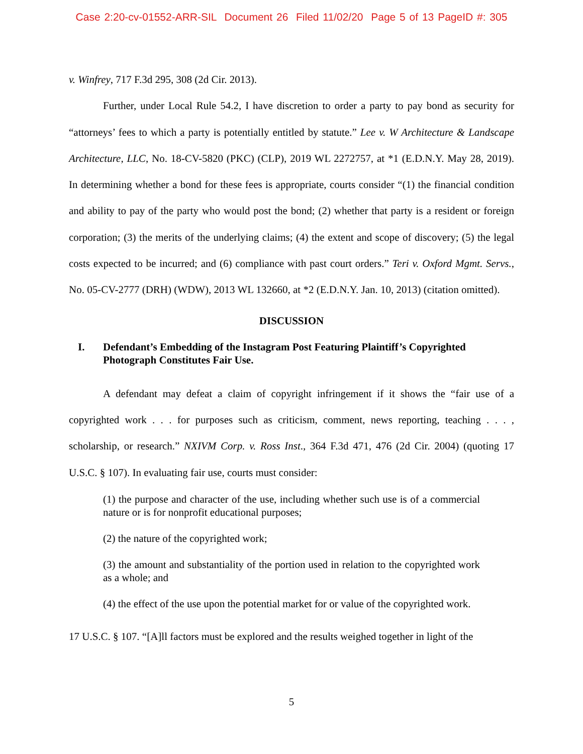Case 2:20-cv-01552-ARR-SIL Document 26 Filed 11/02/20 Page 5 of 13 PageID #: 305
v. Winfrey, 717 F.3d 295, 308 (2d Cir. 2013).
Further, under Local Rule 54.2, I have discretion to order a party to pay bond as security for “attorneys’ fees to which a party is potentially entitled by statute.” Lee v. W Architecture & Landscape Architecture, LLC, No. 18-CV-5820 (PKC) (CLP), 2019 WL 2272757, at *1 (E.D.N.Y. May 28, 2019). In determining whether a bond for these fees is appropriate, courts consider “(1) the financial condition and ability to pay of the party who would post the bond; (2) whether that party is a resident or foreign corporation; (3) the merits of the underlying claims; (4) the extent and scope of discovery; (5) the legal costs expected to be incurred; and (6) compliance with past court orders.” Teri v. Oxford Mgmt. Servs., No. 05-CV-2777 (DRH) (WDW), 2013 WL 132660, at *2 (E.D.N.Y. Jan. 10, 2013) (citation omitted).
DISCUSSION
I. Defendant’s Embedding of the Instagram Post Featuring Plaintiff’s Copyrighted Photograph Constitutes Fair Use.
A defendant may defeat a claim of copyright infringement if it shows the “fair use of a copyrighted work . . . for purposes such as criticism, comment, news reporting, teaching . . . , scholarship, or research.” NXIVM Corp. v. Ross Inst., 364 F.3d 471, 476 (2d Cir. 2004) (quoting 17 U.S.C. § 107). In evaluating fair use, courts must consider:
(1) the purpose and character of the use, including whether such use is of a commercial nature or is for nonprofit educational purposes;
(2) the nature of the copyrighted work;
(3) the amount and substantiality of the portion used in relation to the copyrighted work as a whole; and
(4) the effect of the use upon the potential market for or value of the copyrighted work.
17 U.S.C. § 107. “[A]ll factors must be explored and the results weighed together in light of the
5